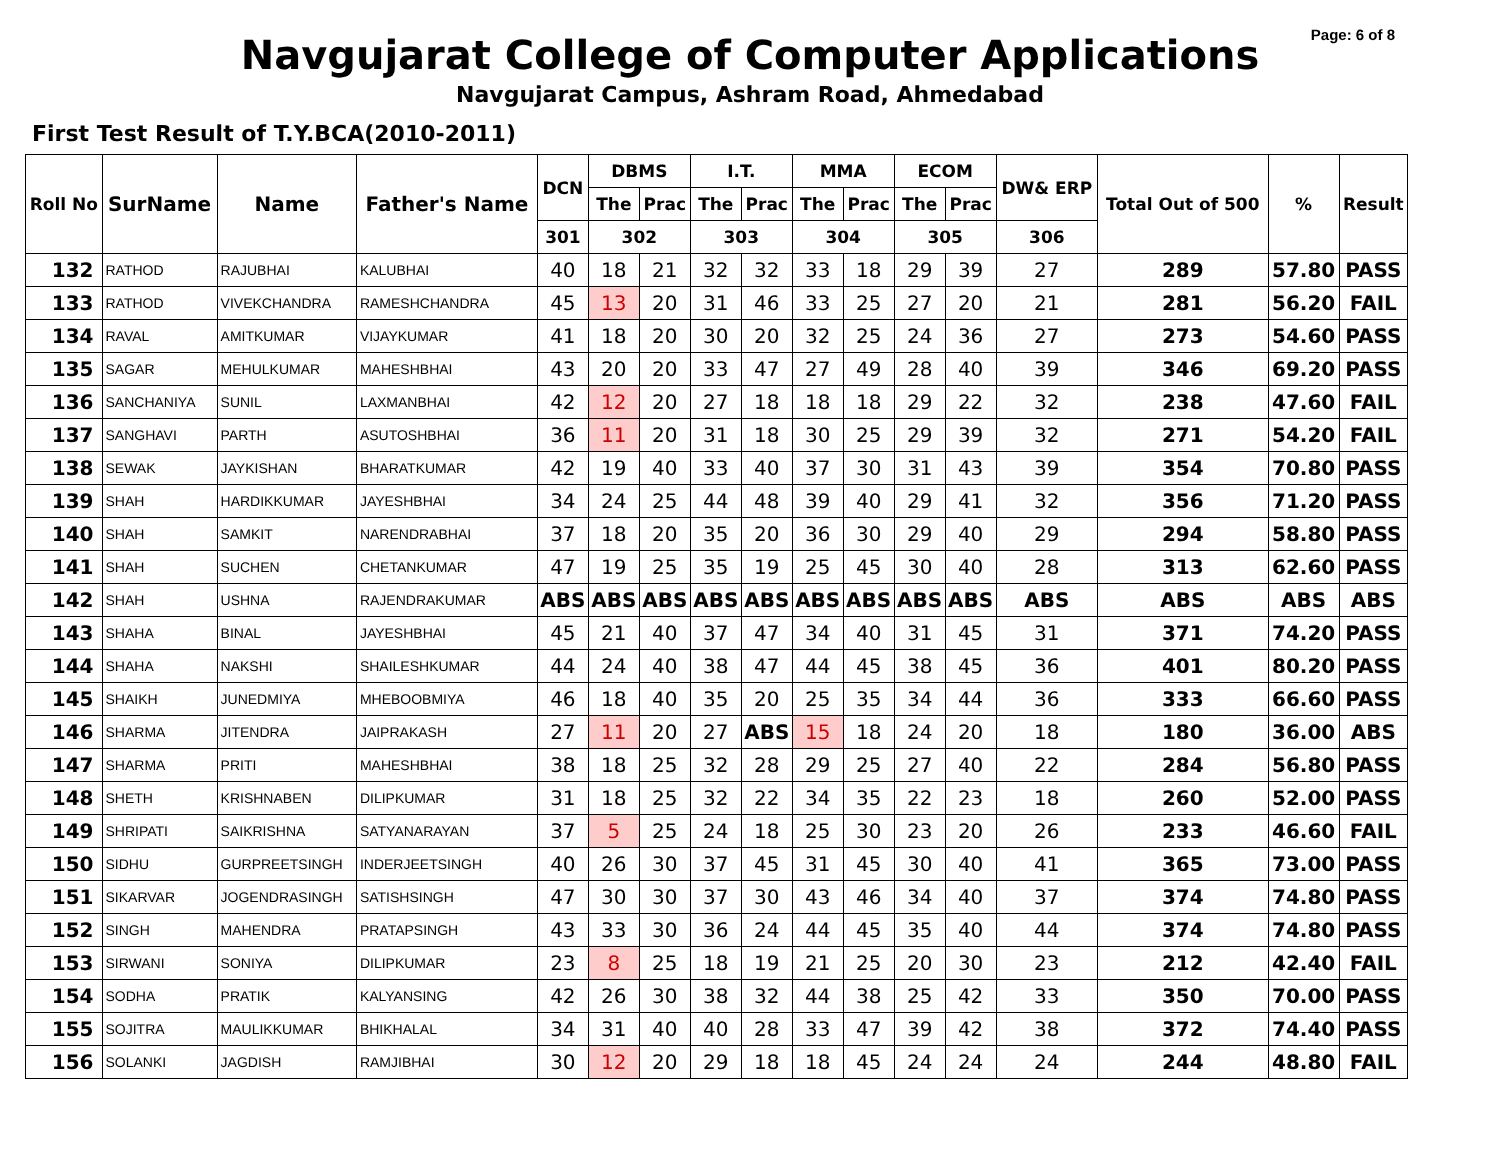Page: 6 of 8
Navgujarat College of Computer Applications
Navgujarat Campus, Ashram Road, Ahmedabad
First Test Result of T.Y.BCA(2010-2011)
| Roll No | SurName | Name | Father's Name | DCN | DBMS | | I.T. | | MMA | | ECOM | | DW& ERP | Total Out of 500 | % | Result |
| --- | --- | --- | --- | --- | --- | --- | --- | --- | --- | --- | --- | --- | --- | --- | --- | --- |
| | | | | | The | Prac | The | Prac | The | Prac | The | Prac | | | | |
| | | | | 301 | 302 | | 303 | | 304 | | 305 | | 306 | | | |
| 132 | RATHOD | RAJUBHAI | KALUBHAI | 40 | 18 | 21 | 32 | 32 | 33 | 18 | 29 | 39 | 27 | 289 | 57.80 | PASS |
| 133 | RATHOD | VIVEKCHANDRA | RAMESHCHANDRA | 45 | 13 | 20 | 31 | 46 | 33 | 25 | 27 | 20 | 21 | 281 | 56.20 | FAIL |
| 134 | RAVAL | AMITKUMAR | VIJAYKUMAR | 41 | 18 | 20 | 30 | 20 | 32 | 25 | 24 | 36 | 27 | 273 | 54.60 | PASS |
| 135 | SAGAR | MEHULKUMAR | MAHESHBHAI | 43 | 20 | 20 | 33 | 47 | 27 | 49 | 28 | 40 | 39 | 346 | 69.20 | PASS |
| 136 | SANCHANIYA | SUNIL | LAXMANBHAI | 42 | 12 | 20 | 27 | 18 | 18 | 18 | 29 | 22 | 32 | 238 | 47.60 | FAIL |
| 137 | SANGHAVI | PARTH | ASUTOSHBHAI | 36 | 11 | 20 | 31 | 18 | 30 | 25 | 29 | 39 | 32 | 271 | 54.20 | FAIL |
| 138 | SEWAK | JAYKISHAN | BHARATKUMAR | 42 | 19 | 40 | 33 | 40 | 37 | 30 | 31 | 43 | 39 | 354 | 70.80 | PASS |
| 139 | SHAH | HARDIKKUMAR | JAYESHBHAI | 34 | 24 | 25 | 44 | 48 | 39 | 40 | 29 | 41 | 32 | 356 | 71.20 | PASS |
| 140 | SHAH | SAMKIT | NARENDRABHAI | 37 | 18 | 20 | 35 | 20 | 36 | 30 | 29 | 40 | 29 | 294 | 58.80 | PASS |
| 141 | SHAH | SUCHEN | CHETANKUMAR | 47 | 19 | 25 | 35 | 19 | 25 | 45 | 30 | 40 | 28 | 313 | 62.60 | PASS |
| 142 | SHAH | USHNA | RAJENDRAKUMAR | ABS | ABS | ABS | ABS | ABS | ABS | ABS | ABS | ABS | ABS | ABS | ABS | ABS |
| 143 | SHAHA | BINAL | JAYESHBHAI | 45 | 21 | 40 | 37 | 47 | 34 | 40 | 31 | 45 | 31 | 371 | 74.20 | PASS |
| 144 | SHAHA | NAKSHI | SHAILESHKUMAR | 44 | 24 | 40 | 38 | 47 | 44 | 45 | 38 | 45 | 36 | 401 | 80.20 | PASS |
| 145 | SHAIKH | JUNEDMIYA | MHEBOOBMIYA | 46 | 18 | 40 | 35 | 20 | 25 | 35 | 34 | 44 | 36 | 333 | 66.60 | PASS |
| 146 | SHARMA | JITENDRA | JAIPRAKASH | 27 | 11 | 20 | 27 | ABS | 15 | 18 | 24 | 20 | 18 | 180 | 36.00 | ABS |
| 147 | SHARMA | PRITI | MAHESHBHAI | 38 | 18 | 25 | 32 | 28 | 29 | 25 | 27 | 40 | 22 | 284 | 56.80 | PASS |
| 148 | SHETH | KRISHNABEN | DILIPKUMAR | 31 | 18 | 25 | 32 | 22 | 34 | 35 | 22 | 23 | 18 | 260 | 52.00 | PASS |
| 149 | SHRIPATI | SAIKRISHNA | SATYANARAYAN | 37 | 5 | 25 | 24 | 18 | 25 | 30 | 23 | 20 | 26 | 233 | 46.60 | FAIL |
| 150 | SIDHU | GURPREETSINGH | INDERJEETSINGH | 40 | 26 | 30 | 37 | 45 | 31 | 45 | 30 | 40 | 41 | 365 | 73.00 | PASS |
| 151 | SIKARVAR | JOGENDRASINGH | SATISHSINGH | 47 | 30 | 30 | 37 | 30 | 43 | 46 | 34 | 40 | 37 | 374 | 74.80 | PASS |
| 152 | SINGH | MAHENDRA | PRATAPSINGH | 43 | 33 | 30 | 36 | 24 | 44 | 45 | 35 | 40 | 44 | 374 | 74.80 | PASS |
| 153 | SIRWANI | SONIYA | DILIPKUMAR | 23 | 8 | 25 | 18 | 19 | 21 | 25 | 20 | 30 | 23 | 212 | 42.40 | FAIL |
| 154 | SODHA | PRATIK | KALYANSING | 42 | 26 | 30 | 38 | 32 | 44 | 38 | 25 | 42 | 33 | 350 | 70.00 | PASS |
| 155 | SOJITRA | MAULIKKUMAR | BHIKHALAL | 34 | 31 | 40 | 40 | 28 | 33 | 47 | 39 | 42 | 38 | 372 | 74.40 | PASS |
| 156 | SOLANKI | JAGDISH | RAMJIBHAI | 30 | 12 | 20 | 29 | 18 | 18 | 45 | 24 | 24 | 24 | 244 | 48.80 | FAIL |